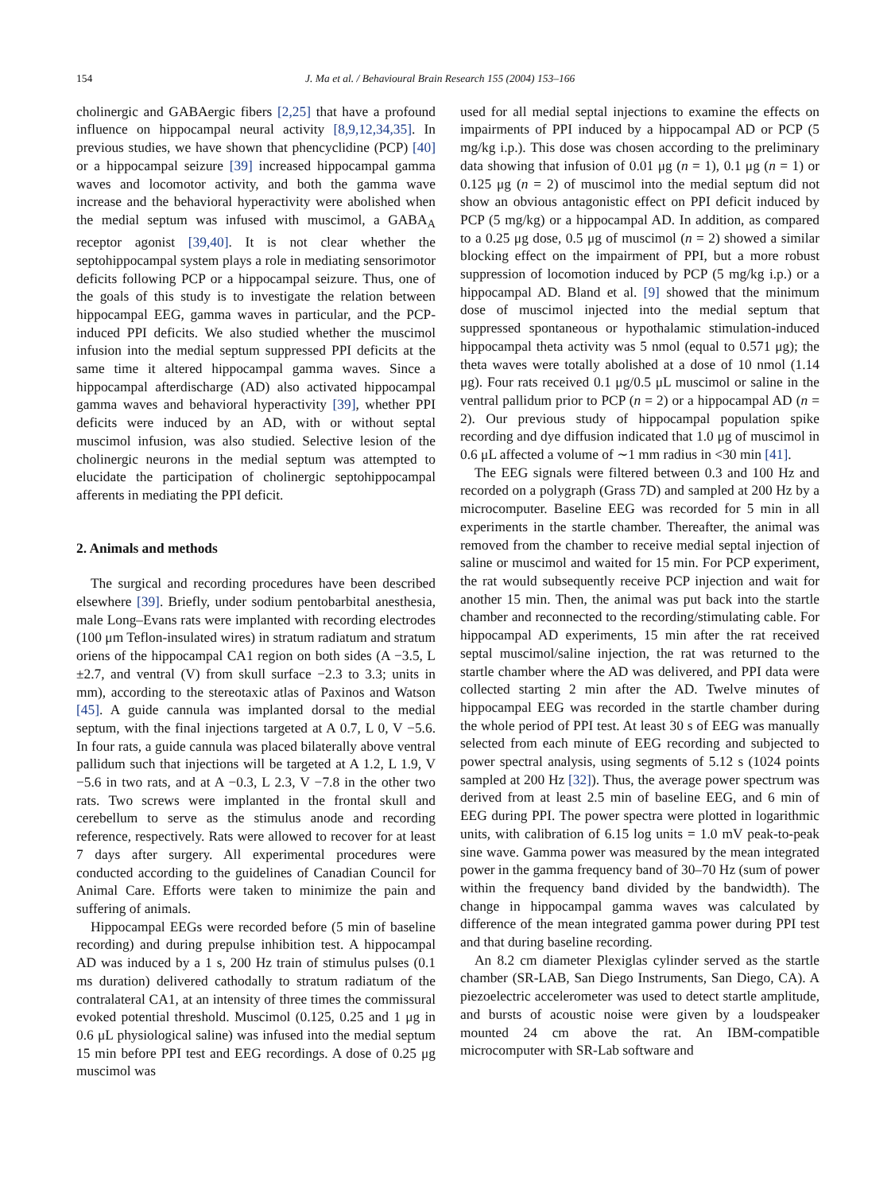154 J. Ma et al. / Behavioural Brain Research 155 (2004) 153–166
cholinergic and GABAergic fibers [2,25] that have a profound influence on hippocampal neural activity [8,9,12,34,35]. In previous studies, we have shown that phencyclidine (PCP) [40] or a hippocampal seizure [39] increased hippocampal gamma waves and locomotor activity, and both the gamma wave increase and the behavioral hyperactivity were abolished when the medial septum was infused with muscimol, a GABA<sub>A</sub> receptor agonist [39,40]. It is not clear whether the septohippocampal system plays a role in mediating sensorimotor deficits following PCP or a hippocampal seizure. Thus, one of the goals of this study is to investigate the relation between hippocampal EEG, gamma waves in particular, and the PCP-induced PPI deficits. We also studied whether the muscimol infusion into the medial septum suppressed PPI deficits at the same time it altered hippocampal gamma waves. Since a hippocampal afterdischarge (AD) also activated hippocampal gamma waves and behavioral hyperactivity [39], whether PPI deficits were induced by an AD, with or without septal muscimol infusion, was also studied. Selective lesion of the cholinergic neurons in the medial septum was attempted to elucidate the participation of cholinergic septohippocampal afferents in mediating the PPI deficit.
2. Animals and methods
The surgical and recording procedures have been described elsewhere [39]. Briefly, under sodium pentobarbital anesthesia, male Long–Evans rats were implanted with recording electrodes (100 μm Teflon-insulated wires) in stratum radiatum and stratum oriens of the hippocampal CA1 region on both sides (A −3.5, L ±2.7, and ventral (V) from skull surface −2.3 to 3.3; units in mm), according to the stereotaxic atlas of Paxinos and Watson [45]. A guide cannula was implanted dorsal to the medial septum, with the final injections targeted at A 0.7, L 0, V −5.6. In four rats, a guide cannula was placed bilaterally above ventral pallidum such that injections will be targeted at A 1.2, L 1.9, V −5.6 in two rats, and at A −0.3, L 2.3, V −7.8 in the other two rats. Two screws were implanted in the frontal skull and cerebellum to serve as the stimulus anode and recording reference, respectively. Rats were allowed to recover for at least 7 days after surgery. All experimental procedures were conducted according to the guidelines of Canadian Council for Animal Care. Efforts were taken to minimize the pain and suffering of animals.
Hippocampal EEGs were recorded before (5 min of baseline recording) and during prepulse inhibition test. A hippocampal AD was induced by a 1 s, 200 Hz train of stimulus pulses (0.1 ms duration) delivered cathodally to stratum radiatum of the contralateral CA1, at an intensity of three times the commissural evoked potential threshold. Muscimol (0.125, 0.25 and 1 μg in 0.6 μL physiological saline) was infused into the medial septum 15 min before PPI test and EEG recordings. A dose of 0.25 μg muscimol was
used for all medial septal injections to examine the effects on impairments of PPI induced by a hippocampal AD or PCP (5 mg/kg i.p.). This dose was chosen according to the preliminary data showing that infusion of 0.01 μg (n = 1), 0.1 μg (n = 1) or 0.125 μg (n = 2) of muscimol into the medial septum did not show an obvious antagonistic effect on PPI deficit induced by PCP (5 mg/kg) or a hippocampal AD. In addition, as compared to a 0.25 μg dose, 0.5 μg of muscimol (n = 2) showed a similar blocking effect on the impairment of PPI, but a more robust suppression of locomotion induced by PCP (5 mg/kg i.p.) or a hippocampal AD. Bland et al. [9] showed that the minimum dose of muscimol injected into the medial septum that suppressed spontaneous or hypothalamic stimulation-induced hippocampal theta activity was 5 nmol (equal to 0.571 μg); the theta waves were totally abolished at a dose of 10 nmol (1.14 μg). Four rats received 0.1 μg/0.5 μL muscimol or saline in the ventral pallidum prior to PCP (n = 2) or a hippocampal AD (n = 2). Our previous study of hippocampal population spike recording and dye diffusion indicated that 1.0 μg of muscimol in 0.6 μL affected a volume of ∼1 mm radius in <30 min [41].
The EEG signals were filtered between 0.3 and 100 Hz and recorded on a polygraph (Grass 7D) and sampled at 200 Hz by a microcomputer. Baseline EEG was recorded for 5 min in all experiments in the startle chamber. Thereafter, the animal was removed from the chamber to receive medial septal injection of saline or muscimol and waited for 15 min. For PCP experiment, the rat would subsequently receive PCP injection and wait for another 15 min. Then, the animal was put back into the startle chamber and reconnected to the recording/stimulating cable. For hippocampal AD experiments, 15 min after the rat received septal muscimol/saline injection, the rat was returned to the startle chamber where the AD was delivered, and PPI data were collected starting 2 min after the AD. Twelve minutes of hippocampal EEG was recorded in the startle chamber during the whole period of PPI test. At least 30 s of EEG was manually selected from each minute of EEG recording and subjected to power spectral analysis, using segments of 5.12 s (1024 points sampled at 200 Hz [32]). Thus, the average power spectrum was derived from at least 2.5 min of baseline EEG, and 6 min of EEG during PPI. The power spectra were plotted in logarithmic units, with calibration of 6.15 log units = 1.0 mV peak-to-peak sine wave. Gamma power was measured by the mean integrated power in the gamma frequency band of 30–70 Hz (sum of power within the frequency band divided by the bandwidth). The change in hippocampal gamma waves was calculated by difference of the mean integrated gamma power during PPI test and that during baseline recording.
An 8.2 cm diameter Plexiglas cylinder served as the startle chamber (SR-LAB, San Diego Instruments, San Diego, CA). A piezoelectric accelerometer was used to detect startle amplitude, and bursts of acoustic noise were given by a loudspeaker mounted 24 cm above the rat. An IBM-compatible microcomputer with SR-Lab software and